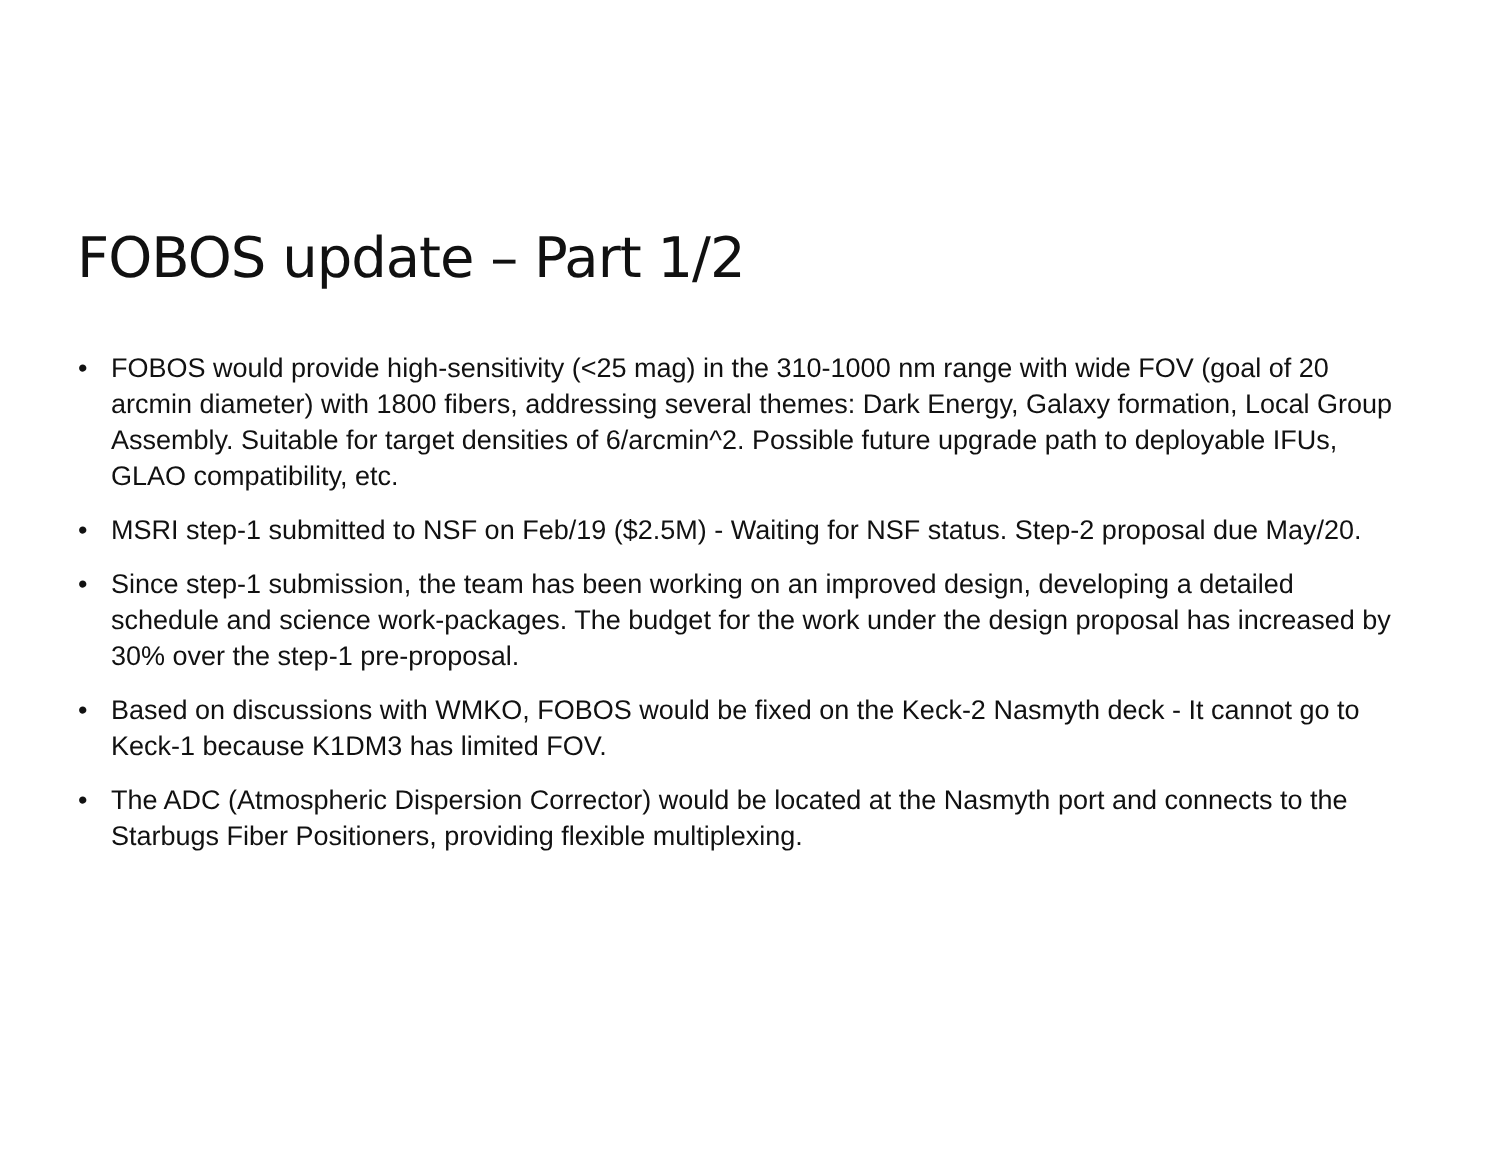FOBOS update – Part 1/2
• FOBOS would provide high-sensitivity (<25 mag) in the 310-1000 nm range with wide FOV (goal of 20 arcmin diameter) with 1800 fibers, addressing several themes: Dark Energy, Galaxy formation, Local Group Assembly. Suitable for target densities of 6/arcmin^2. Possible future upgrade path to deployable IFUs, GLAO compatibility, etc.
• MSRI step-1 submitted to NSF on Feb/19 ($2.5M) - Waiting for NSF status. Step-2 proposal due May/20.
• Since step-1 submission, the team has been working on an improved design, developing a detailed schedule and science work-packages. The budget for the work under the design proposal has increased by 30% over the step-1 pre-proposal.
• Based on discussions with WMKO, FOBOS would be fixed on the Keck-2 Nasmyth deck - It cannot go to Keck-1 because K1DM3 has limited FOV.
• The ADC (Atmospheric Dispersion Corrector) would be located at the Nasmyth port and connects to the Starbugs Fiber Positioners, providing flexible multiplexing.